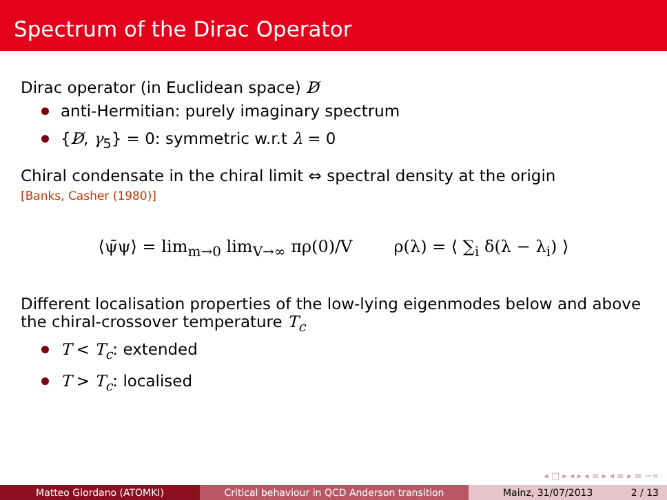Spectrum of the Dirac Operator
Dirac operator (in Euclidean space) D̸
anti-Hermitian: purely imaginary spectrum
{D̸, γ<sub>5</sub>} = 0: symmetric w.r.t λ = 0
Chiral condensate in the chiral limit ⇔ spectral density at the origin
[Banks, Casher (1980)]
⟨ψ̄ψ⟩ = lim<sub>m→0</sub> lim<sub>V→∞</sub> πρ(0)/V ρ(λ) = ⟨ ∑<sub>i</sub> δ(λ − λ<sub>i</sub>) ⟩
Different localisation properties of the low-lying eigenmodes below and above the chiral-crossover temperature T<sub>c</sub>
T < T<sub>c</sub>: extended
T > T<sub>c</sub>: localised
◂ □ ▸ ◂ ▸ ◂ ≡ ▸ ◂ ≡ ▸ ≡ ∽∝
Matteo Giordano (ATOMKI) Critical behaviour in QCD Anderson transition Mainz, 31/07/2013 2 / 13